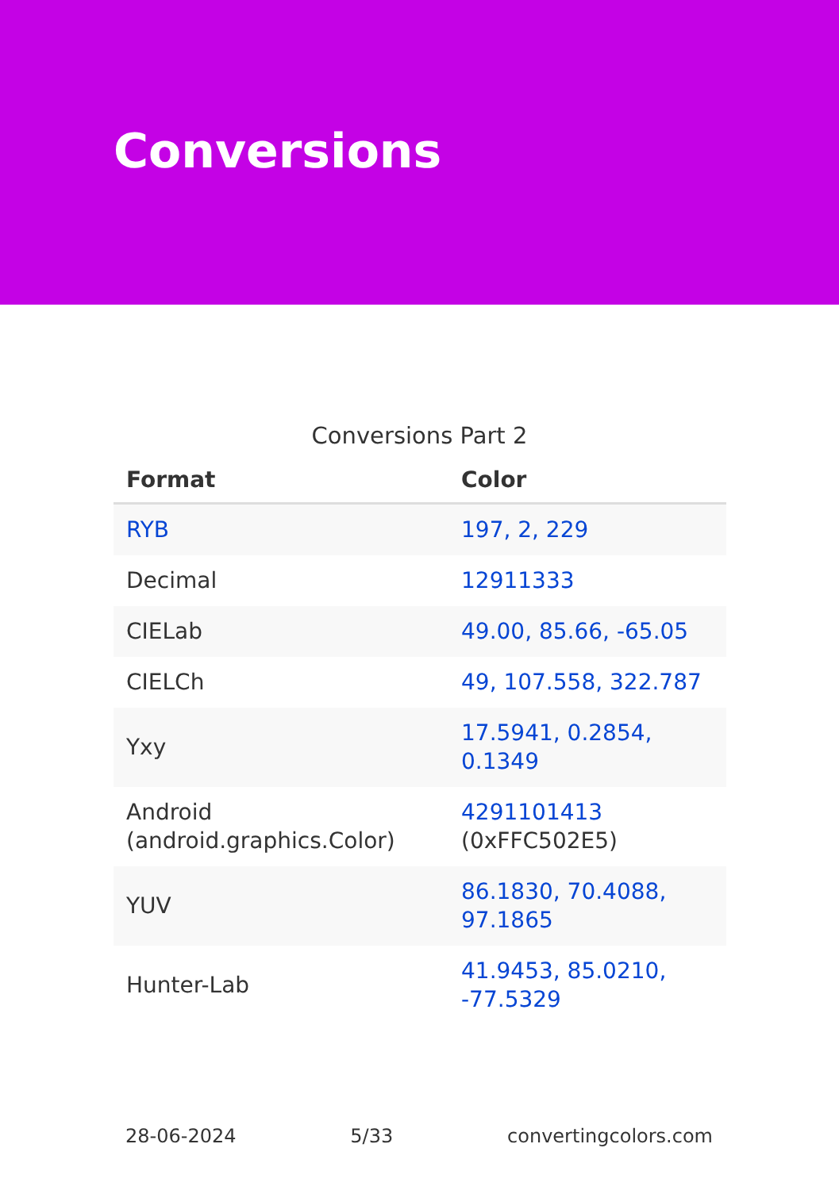Conversions
Conversions Part 2
| Format | Color |
| --- | --- |
| RYB | 197, 2, 229 |
| Decimal | 12911333 |
| CIELab | 49.00, 85.66, -65.05 |
| CIELCh | 49, 107.558, 322.787 |
| Yxy | 17.5941, 0.2854, 0.1349 |
| Android (android.graphics.Color) | 4291101413 (0xFFC502E5) |
| YUV | 86.1830, 70.4088, 97.1865 |
| Hunter-Lab | 41.9453, 85.0210, -77.5329 |
28-06-2024 5/33 convertingcolors.com